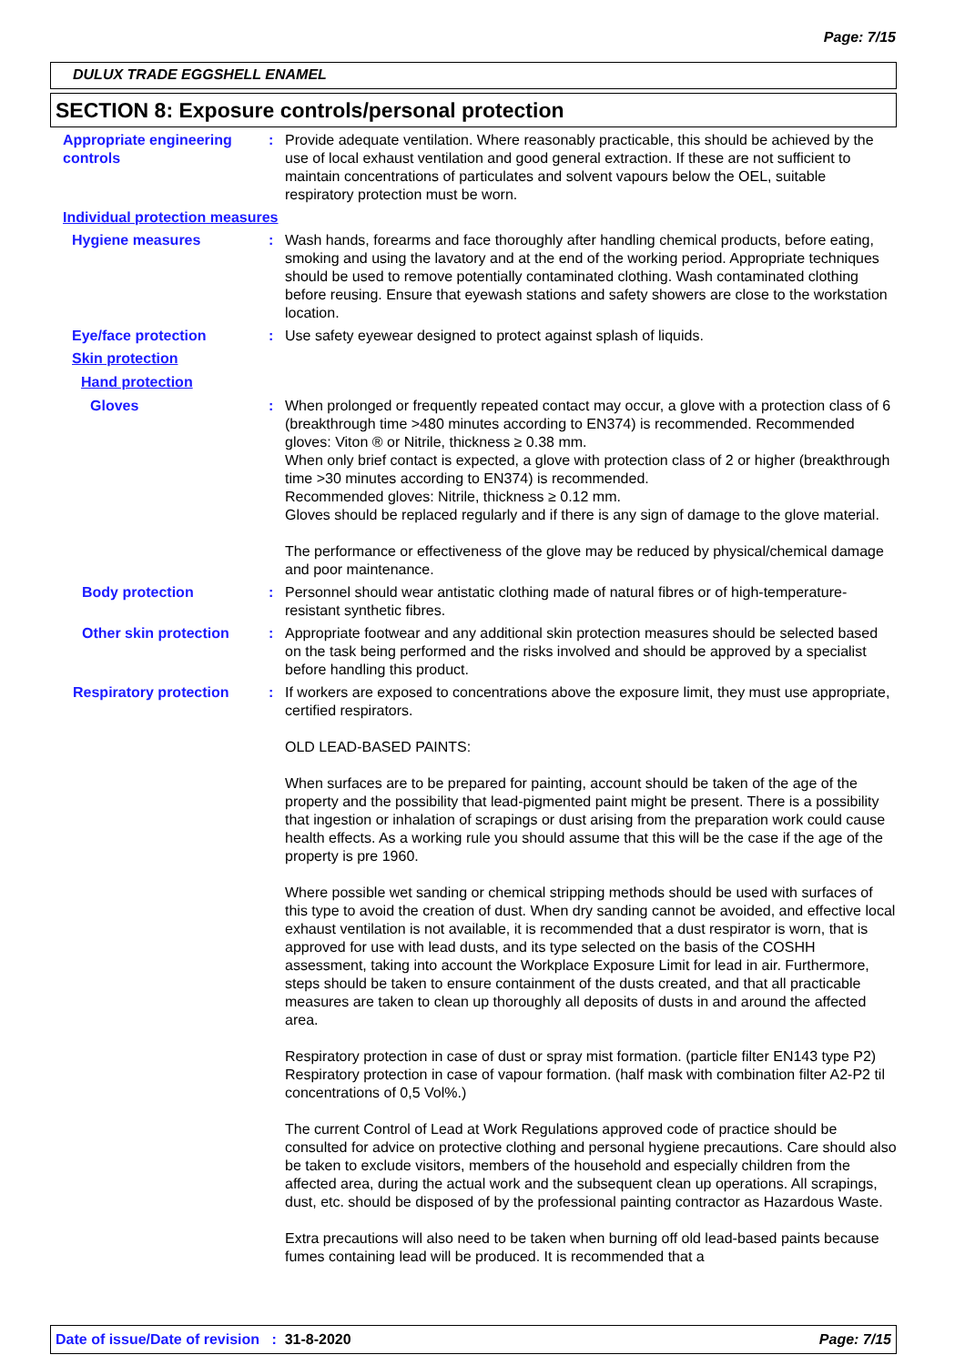Page: 7/15
DULUX TRADE EGGSHELL ENAMEL
SECTION 8: Exposure controls/personal protection
Appropriate engineering controls
: Provide adequate ventilation. Where reasonably practicable, this should be achieved by the use of local exhaust ventilation and good general extraction. If these are not sufficient to maintain concentrations of particulates and solvent vapours below the OEL, suitable respiratory protection must be worn.
Individual protection measures
Hygiene measures : Wash hands, forearms and face thoroughly after handling chemical products, before eating, smoking and using the lavatory and at the end of the working period. Appropriate techniques should be used to remove potentially contaminated clothing. Wash contaminated clothing before reusing. Ensure that eyewash stations and safety showers are close to the workstation location.
Eye/face protection : Use safety eyewear designed to protect against splash of liquids.
Skin protection
Hand protection
Gloves : When prolonged or frequently repeated contact may occur, a glove with a protection class of 6 (breakthrough time >480 minutes according to EN374) is recommended. Recommended gloves: Viton ® or Nitrile, thickness ≥ 0.38 mm.
When only brief contact is expected, a glove with protection class of 2 or higher (breakthrough time >30 minutes according to EN374) is recommended.
Recommended gloves: Nitrile, thickness ≥ 0.12 mm.
Gloves should be replaced regularly and if there is any sign of damage to the glove material.
The performance or effectiveness of the glove may be reduced by physical/chemical damage and poor maintenance.
Body protection : Personnel should wear antistatic clothing made of natural fibres or of high-temperature-resistant synthetic fibres.
Other skin protection : Appropriate footwear and any additional skin protection measures should be selected based on the task being performed and the risks involved and should be approved by a specialist before handling this product.
Respiratory protection : If workers are exposed to concentrations above the exposure limit, they must use appropriate, certified respirators.
OLD LEAD-BASED PAINTS:
When surfaces are to be prepared for painting, account should be taken of the age of the property and the possibility that lead-pigmented paint might be present. There is a possibility that ingestion or inhalation of scrapings or dust arising from the preparation work could cause health effects. As a working rule you should assume that this will be the case if the age of the property is pre 1960.
Where possible wet sanding or chemical stripping methods should be used with surfaces of this type to avoid the creation of dust. When dry sanding cannot be avoided, and effective local exhaust ventilation is not available, it is recommended that a dust respirator is worn, that is approved for use with lead dusts, and its type selected on the basis of the COSHH assessment, taking into account the Workplace Exposure Limit for lead in air. Furthermore, steps should be taken to ensure containment of the dusts created, and that all practicable measures are taken to clean up thoroughly all deposits of dusts in and around the affected area.
Respiratory protection in case of dust or spray mist formation. (particle filter EN143 type P2) Respiratory protection in case of vapour formation. (half mask with combination filter A2-P2 til concentrations of 0,5 Vol%.)
The current Control of Lead at Work Regulations approved code of practice should be consulted for advice on protective clothing and personal hygiene precautions. Care should also be taken to exclude visitors, members of the household and especially children from the affected area, during the actual work and the subsequent clean up operations. All scrapings, dust, etc. should be disposed of by the professional painting contractor as Hazardous Waste.
Extra precautions will also need to be taken when burning off old lead-based paints because fumes containing lead will be produced. It is recommended that a
Date of issue/Date of revision : 31-8-2020 Page: 7/15